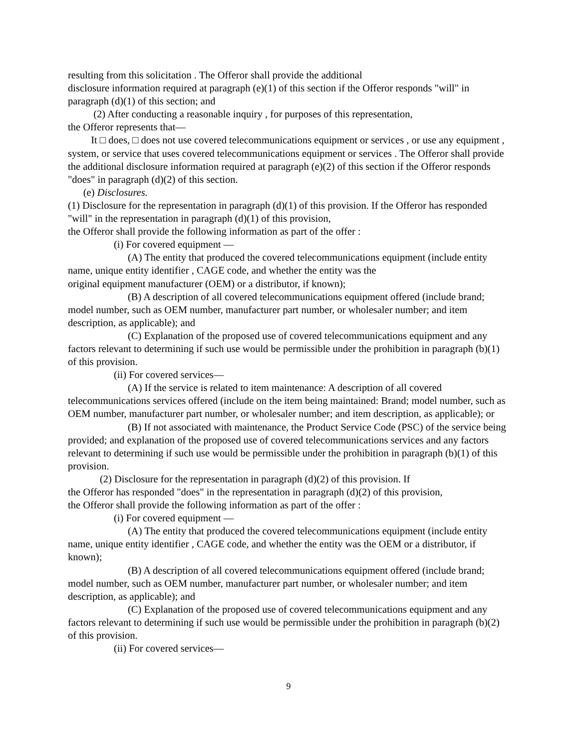resulting from this solicitation . The Offeror shall provide the additional
disclosure information required at paragraph (e)(1) of this section if the Offeror responds "will" in paragraph (d)(1) of this section; and
(2) After conducting a reasonable inquiry , for purposes of this representation,
the Offeror represents that—
It □ does, □ does not use covered telecommunications equipment or services , or use any equipment , system, or service that uses covered telecommunications equipment or services . The Offeror shall provide the additional disclosure information required at paragraph (e)(2) of this section if the Offeror responds "does" in paragraph (d)(2) of this section.
(e) Disclosures.
(1) Disclosure for the representation in paragraph (d)(1) of this provision. If the Offeror has responded "will" in the representation in paragraph (d)(1) of this provision,
the Offeror shall provide the following information as part of the offer :
(i) For covered equipment —
(A) The entity that produced the covered telecommunications equipment (include entity name, unique entity identifier , CAGE code, and whether the entity was the
original equipment manufacturer (OEM) or a distributor, if known);
(B) A description of all covered telecommunications equipment offered (include brand; model number, such as OEM number, manufacturer part number, or wholesaler number; and item description, as applicable); and
(C) Explanation of the proposed use of covered telecommunications equipment and any factors relevant to determining if such use would be permissible under the prohibition in paragraph (b)(1) of this provision.
(ii) For covered services—
(A) If the service is related to item maintenance: A description of all covered telecommunications services offered (include on the item being maintained: Brand; model number, such as OEM number, manufacturer part number, or wholesaler number; and item description, as applicable); or
(B) If not associated with maintenance, the Product Service Code (PSC) of the service being provided; and explanation of the proposed use of covered telecommunications services and any factors relevant to determining if such use would be permissible under the prohibition in paragraph (b)(1) of this provision.
(2) Disclosure for the representation in paragraph (d)(2) of this provision. If
the Offeror has responded "does" in the representation in paragraph (d)(2) of this provision,
the Offeror shall provide the following information as part of the offer :
(i) For covered equipment —
(A) The entity that produced the covered telecommunications equipment (include entity name, unique entity identifier , CAGE code, and whether the entity was the OEM or a distributor, if known);
(B) A description of all covered telecommunications equipment offered (include brand; model number, such as OEM number, manufacturer part number, or wholesaler number; and item description, as applicable); and
(C) Explanation of the proposed use of covered telecommunications equipment and any factors relevant to determining if such use would be permissible under the prohibition in paragraph (b)(2) of this provision.
(ii) For covered services—
9